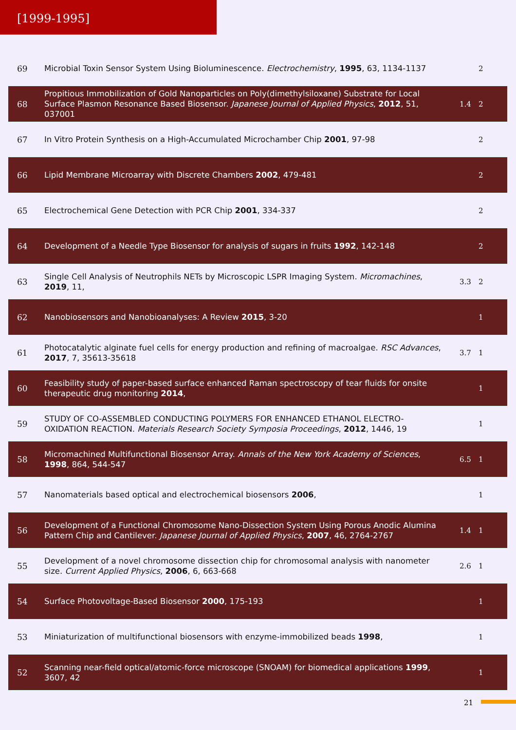[1999-1995]
| 69 | Microbial Toxin Sensor System Using Bioluminescence. Electrochemistry , 1995 , 63, 1134-1137 | | 2 |
| 68 | Propitious Immobilization of Gold Nanoparticles on Poly(dimethylsiloxane) Substrate for Local Surface Plasmon Resonance Based Biosensor. Japanese Journal of Applied Physics , 2012 , 51, 037001 | 1.4 | 2 |
| 67 | In Vitro Protein Synthesis on a High-Accumulated Microchamber Chip 2001 , 97-98 | | 2 |
| 66 | Lipid Membrane Microarray with Discrete Chambers 2002 , 479-481 | | 2 |
| 65 | Electrochemical Gene Detection with PCR Chip 2001 , 334-337 | | 2 |
| 64 | Development of a Needle Type Biosensor for analysis of sugars in fruits 1992 , 142-148 | | 2 |
| 63 | Single Cell Analysis of Neutrophils NETs by Microscopic LSPR Imaging System. Micromachines , 2019 , 11, | 3.3 | 2 |
| 62 | Nanobiosensors and Nanobioanalyses: A Review 2015 , 3-20 | | 1 |
| 61 | Photocatalytic alginate fuel cells for energy production and refining of macroalgae. RSC Advances , 2017 , 7, 35613-35618 | 3.7 | 1 |
| 60 | Feasibility study of paper-based surface enhanced Raman spectroscopy of tear fluids for onsite therapeutic drug monitoring 2014 , | | 1 |
| 59 | STUDY OF CO-ASSEMBLED CONDUCTING POLYMERS FOR ENHANCED ETHANOL ELECTRO-OXIDATION REACTION. Materials Research Society Symposia Proceedings , 2012 , 1446, 19 | | 1 |
| 58 | Micromachined Multifunctional Biosensor Array. Annals of the New York Academy of Sciences , 1998 , 864, 544-547 | 6.5 | 1 |
| 57 | Nanomaterials based optical and electrochemical biosensors 2006 , | | 1 |
| 56 | Development of a Functional Chromosome Nano-Dissection System Using Porous Anodic Alumina Pattern Chip and Cantilever. Japanese Journal of Applied Physics , 2007 , 46, 2764-2767 | 1.4 | 1 |
| 55 | Development of a novel chromosome dissection chip for chromosomal analysis with nanometer size. Current Applied Physics , 2006 , 6, 663-668 | 2.6 | 1 |
| 54 | Surface Photovoltage-Based Biosensor 2000 , 175-193 | | 1 |
| 53 | Miniaturization of multifunctional biosensors with enzyme-immobilized beads 1998 , | | 1 |
| 52 | Scanning near-field optical/atomic-force microscope (SNOAM) for biomedical applications 1999 , 3607, 42 | | 1 |
21